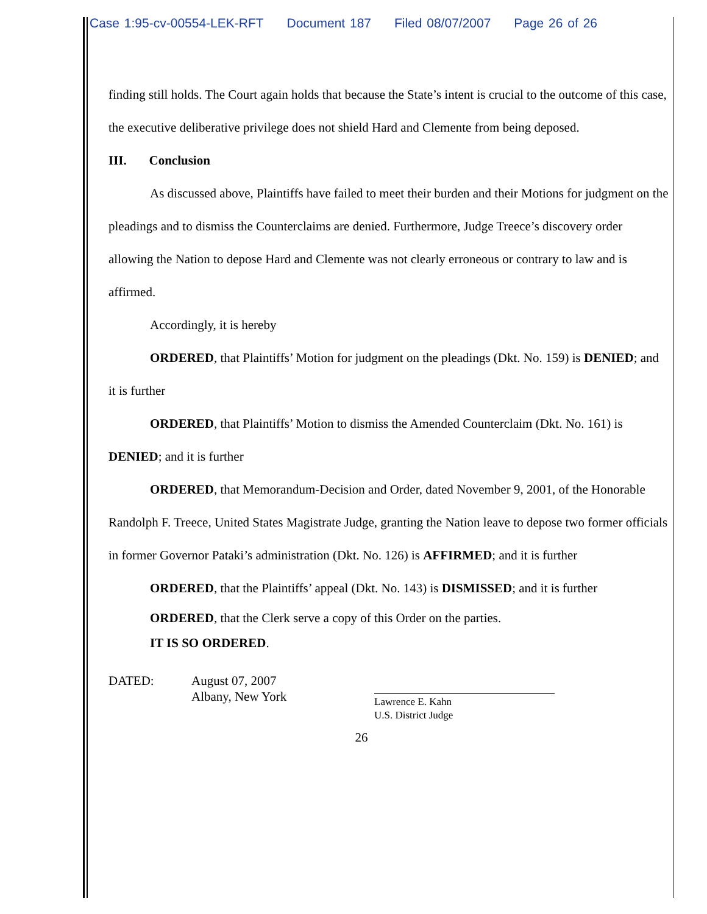Case 1:95-cv-00554-LEK-RFT Document 187 Filed 08/07/2007 Page 26 of 26
finding still holds. The Court again holds that because the State’s intent is crucial to the outcome of this case, the executive deliberative privilege does not shield Hard and Clemente from being deposed.
III. Conclusion
As discussed above, Plaintiffs have failed to meet their burden and their Motions for judgment on the pleadings and to dismiss the Counterclaims are denied. Furthermore, Judge Treece’s discovery order allowing the Nation to depose Hard and Clemente was not clearly erroneous or contrary to law and is affirmed.
Accordingly, it is hereby
ORDERED, that Plaintiffs’ Motion for judgment on the pleadings (Dkt. No. 159) is DENIED; and it is further
ORDERED, that Plaintiffs’ Motion to dismiss the Amended Counterclaim (Dkt. No. 161) is DENIED; and it is further
ORDERED, that Memorandum-Decision and Order, dated November 9, 2001, of the Honorable Randolph F. Treece, United States Magistrate Judge, granting the Nation leave to depose two former officials in former Governor Pataki’s administration (Dkt. No. 126) is AFFIRMED; and it is further
ORDERED, that the Plaintiffs’ appeal (Dkt. No. 143) is DISMISSED; and it is further
ORDERED, that the Clerk serve a copy of this Order on the parties.
IT IS SO ORDERED.
DATED: August 07, 2007
Albany, New York
Lawrence E. Kahn
U.S. District Judge
26